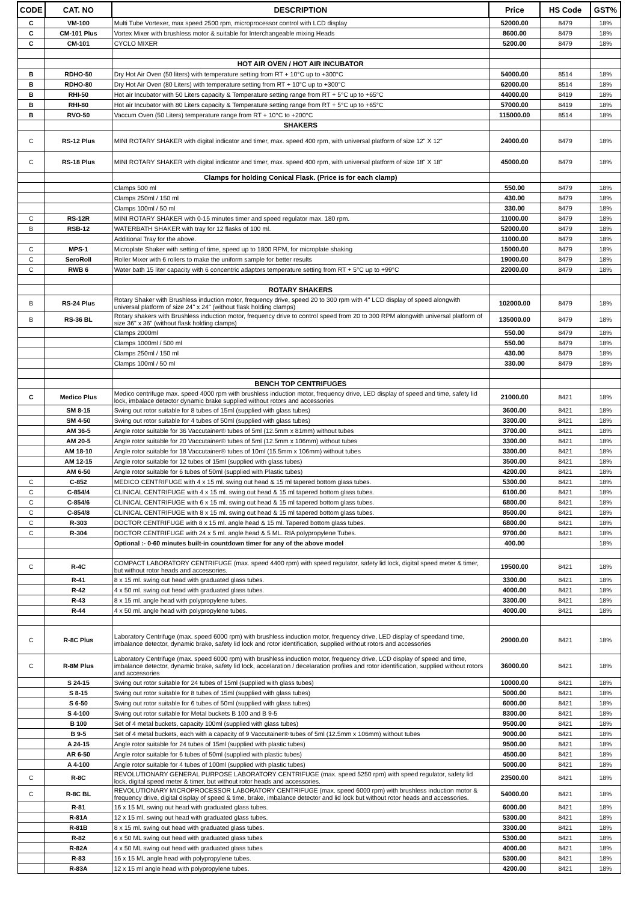| CODE | CAT. NO | DESCRIPTION | Price | HS Code | GST% |
| --- | --- | --- | --- | --- | --- |
| C | VM-100 | Multi Tube Vortexer, max speed 2500 rpm, microprocessor control with LCD display | 52000.00 | 8479 | 18% |
| C | CM-101 Plus | Vortex Mixer with brushless motor & suitable for Interchangeable mixing Heads | 8600.00 | 8479 | 18% |
| C | CM-101 | CYCLO MIXER | 5200.00 | 8479 | 18% |
| | | HOT AIR OVEN / HOT AIR INCUBATOR | | | |
| B | RDHO-50 | Dry Hot Air Oven (50 liters) with temperature setting from RT + 10°C up to +300°C | 54000.00 | 8514 | 18% |
| B | RDHO-80 | Dry Hot Air Oven (80 Liters) with temperature setting from RT + 10°C up to +300°C | 62000.00 | 8514 | 18% |
| B | RHI-50 | Hot air Incubator with 50 Liters capacity & Temperature setting range from RT + 5°C up to +65°C | 44000.00 | 8419 | 18% |
| B | RHI-80 | Hot air Incubator with 80 Liters capacity & Temperature setting range from RT + 5°C up to +65°C | 57000.00 | 8419 | 18% |
| B | RVO-50 | Vaccum Oven (50 Liters) temperature range from RT + 10°C to +200°C | 115000.00 | 8514 | 18% |
| | | SHAKERS | | | |
| C | RS-12 Plus | MINI ROTARY SHAKER with digital indicator and timer, max. speed 400 rpm, with universal platform of size 12" X 12" | 24000.00 | 8479 | 18% |
| C | RS-18 Plus | MINI ROTARY SHAKER with digital indicator and timer, max. speed 400 rpm, with universal platform of size 18" X 18" | 45000.00 | 8479 | 18% |
| | | Clamps for holding Conical Flask. (Price is for each clamp) | | | |
| | | Clamps 500 ml | 550.00 | 8479 | 18% |
| | | Clamps 250ml / 150 ml | 430.00 | 8479 | 18% |
| | | Clamps 100ml / 50 ml | 330.00 | 8479 | 18% |
| C | RS-12R | MINI ROTARY SHAKER with 0-15 minutes timer and speed regulator max. 180 rpm. | 11000.00 | 8479 | 18% |
| B | RSB-12 | WATERBATH SHAKER with tray for 12 flasks of 100 ml. | 52000.00 | 8479 | 18% |
| | | Additional Tray for the above. | 11000.00 | 8479 | 18% |
| C | MPS-1 | Microplate Shaker with setting of time, speed up to 1800 RPM, for microplate shaking | 15000.00 | 8479 | 18% |
| C | SeroRoll | Roller Mixer with 6 rollers to make the uniform sample for better results | 19000.00 | 8479 | 18% |
| C | RWB 6 | Water bath 15 liter capacity with 6 concentric adaptors temperature setting from RT + 5°C up to +99°C | 22000.00 | 8479 | 18% |
| | | ROTARY SHAKERS | | | |
| B | RS-24 Plus | Rotary Shaker with Brushless induction motor, frequency drive, speed 20 to 300 rpm with 4" LCD display of speed alongwith universal platform of size 24" x 24" (without flask holding clamps) | 102000.00 | 8479 | 18% |
| B | RS-36 BL | Rotary shakers with Brushless induction motor, frequency drive to control speed from 20 to 300 RPM alongwith universal platform of size 36" x 36" (without flask holding clamps) | 135000.00 | 8479 | 18% |
| | | Clamps 2000ml | 550.00 | 8479 | 18% |
| | | Clamps 1000ml / 500 ml | 550.00 | 8479 | 18% |
| | | Clamps 250ml / 150 ml | 430.00 | 8479 | 18% |
| | | Clamps 100ml / 50 ml | 330.00 | 8479 | 18% |
| | | BENCH TOP CENTRIFUGES | | | |
| C | Medico Plus | Medico centrifuge max. speed 4000 rpm with brushless induction motor, frequency drive, LED display of speed and time, safety lid lock, imbalace detector dynamic brake supplied without rotors and accessories | 21000.00 | 8421 | 18% |
| | SM 8-15 | Swing out rotor suitable for 8 tubes of 15ml (supplied with glass tubes) | 3600.00 | 8421 | 18% |
| | SM 4-50 | Swing out rotor suitable for 4 tubes of 50ml (supplied with glass tubes) | 3300.00 | 8421 | 18% |
| | AM 36-5 | Angle rotor suitable for 36 Vaccutainer® tubes of 5ml (12.5mm x 81mm) without tubes | 3700.00 | 8421 | 18% |
| | AM 20-5 | Angle rotor suitable for 20 Vaccutainer® tubes of 5ml (12.5mm x 106mm) without tubes | 3300.00 | 8421 | 18% |
| | AM 18-10 | Angle rotor suitable for 18 Vaccutainer® tubes of 10ml (15.5mm x 106mm) without tubes | 3300.00 | 8421 | 18% |
| | AM 12-15 | Angle rotor suitable for 12 tubes of 15ml (supplied with glass tubes) | 3500.00 | 8421 | 18% |
| | AM 6-50 | Angle rotor suitable for 6 tubes of 50ml (supplied with Plastic tubes) | 4200.00 | 8421 | 18% |
| C | C-852 | MEDICO CENTRIFUGE with 4 x 15 ml. swing out head & 15 ml tapered bottom glass tubes. | 5300.00 | 8421 | 18% |
| C | C-854/4 | CLINICAL CENTRIFUGE with 4 x 15 ml. swing out head & 15 ml tapered bottom glass tubes. | 6100.00 | 8421 | 18% |
| C | C-854/6 | CLINICAL CENTRIFUGE with 6 x 15 ml. swing out head & 15 ml tapered bottom glass tubes. | 6800.00 | 8421 | 18% |
| C | C-854/8 | CLINICAL CENTRIFUGE with 8 x 15 ml. swing out head & 15 ml tapered bottom glass tubes. | 8500.00 | 8421 | 18% |
| C | R-303 | DOCTOR CENTRIFUGE with 8 x 15 ml. angle head & 15 ml. Tapered bottom glass tubes. | 6800.00 | 8421 | 18% |
| C | R-304 | DOCTOR CENTRIFUGE with 24 x 5 ml. angle head & 5 ML. RIA polypropylene Tubes. | 9700.00 | 8421 | 18% |
| | | Optional :- 0-60 minutes built-in countdown timer for any of the above model | 400.00 | | 18% |
| C | R-4C | COMPACT LABORATORY CENTRIFUGE (max. speed 4400 rpm) with speed regulator, safety lid lock, digital speed meter & timer, but without rotor heads and accessories. | 19500.00 | 8421 | 18% |
| | R-41 | 8 x 15 ml. swing out head with graduated glass tubes. | 3300.00 | 8421 | 18% |
| | R-42 | 4 x 50 ml. swing out head with graduated glass tubes. | 4000.00 | 8421 | 18% |
| | R-43 | 8 x 15 ml. angle head with polypropylene tubes. | 3300.00 | 8421 | 18% |
| | R-44 | 4 x 50 ml. angle head with polypropylene tubes. | 4000.00 | 8421 | 18% |
| C | R-8C Plus | Laboratory Centrifuge (max. speed 6000 rpm) with brushless induction motor, frequency drive, LED display of speedand time, imbalance detector, dynamic brake, safety lid lock and rotor identification, supplied without rotors and accessories | 29000.00 | 8421 | 18% |
| C | R-8M Plus | Laboratory Centrifuge (max. speed 6000 rpm) with brushless induction motor, frequency drive, LCD display of speed and time, imbalance detector, dynamic brake, safety lid lock, accelaration / decelaration profiles and rotor identification, supplied without rotors and accessories | 36000.00 | 8421 | 18% |
| | S 24-15 | Swing out rotor suitable for 24 tubes of 15ml (supplied with glass tubes) | 10000.00 | 8421 | 18% |
| | S 8-15 | Swing out rotor suitable for 8 tubes of 15ml (supplied with glass tubes) | 5000.00 | 8421 | 18% |
| | S 6-50 | Swing out rotor suitable for 6 tubes of 50ml (supplied with glass tubes) | 6000.00 | 8421 | 18% |
| | S 4-100 | Swing out rotor suitable for Metal buckets B 100 and B 9-5 | 8300.00 | 8421 | 18% |
| | B 100 | Set of 4 metal buckets, capacity 100ml (supplied with glass tubes) | 9500.00 | 8421 | 18% |
| | B 9-5 | Set of 4 metal buckets, each with a capacity of 9 Vaccutainer® tubes of 5ml (12.5mm x 106mm) without tubes | 9000.00 | 8421 | 18% |
| | A 24-15 | Angle rotor suitable for 24 tubes of 15ml (supplied with plastic tubes) | 9500.00 | 8421 | 18% |
| | AR 6-50 | Angle rotor suitable for 6 tubes of 50ml (supplied with plastic tubes) | 4500.00 | 8421 | 18% |
| | A 4-100 | Angle rotor suitable for 4 tubes of 100ml (supplied with plastic tubes) | 5000.00 | 8421 | 18% |
| C | R-8C | REVOLUTIONARY GENERAL PURPOSE LABORATORY CENTRIFUGE (max. speed 5250 rpm) with speed regulator, safety lid lock, digital speed meter & timer, but without rotor heads and accessories. | 23500.00 | 8421 | 18% |
| C | R-8C BL | REVOLUTIONARY MICROPROCESSOR LABORATORY CENTRIFUGE (max. speed 6000 rpm) with brushless induction motor & frequency drive, digital display of speed & time, brake, imbalance detector and lid lock but without rotor heads and accessories. | 54000.00 | 8421 | 18% |
| | R-81 | 16 x 15 ML swing out head with graduated glass tubes. | 6000.00 | 8421 | 18% |
| | R-81A | 12 x 15 ml. swing out head with graduated glass tubes. | 5300.00 | 8421 | 18% |
| | R-81B | 8 x 15 ml. swing out head with graduated glass tubes. | 3300.00 | 8421 | 18% |
| | R-82 | 6 x 50 ML swing out head with graduated glass tubes | 5300.00 | 8421 | 18% |
| | R-82A | 4 x 50 ML swing out head with graduated glass tubes | 4000.00 | 8421 | 18% |
| | R-83 | 16 x 15 ML angle head with polypropylene tubes. | 5300.00 | 8421 | 18% |
| | R-83A | 12 x 15 ml angle head with polypropylene tubes. | 4200.00 | 8421 | 18% |